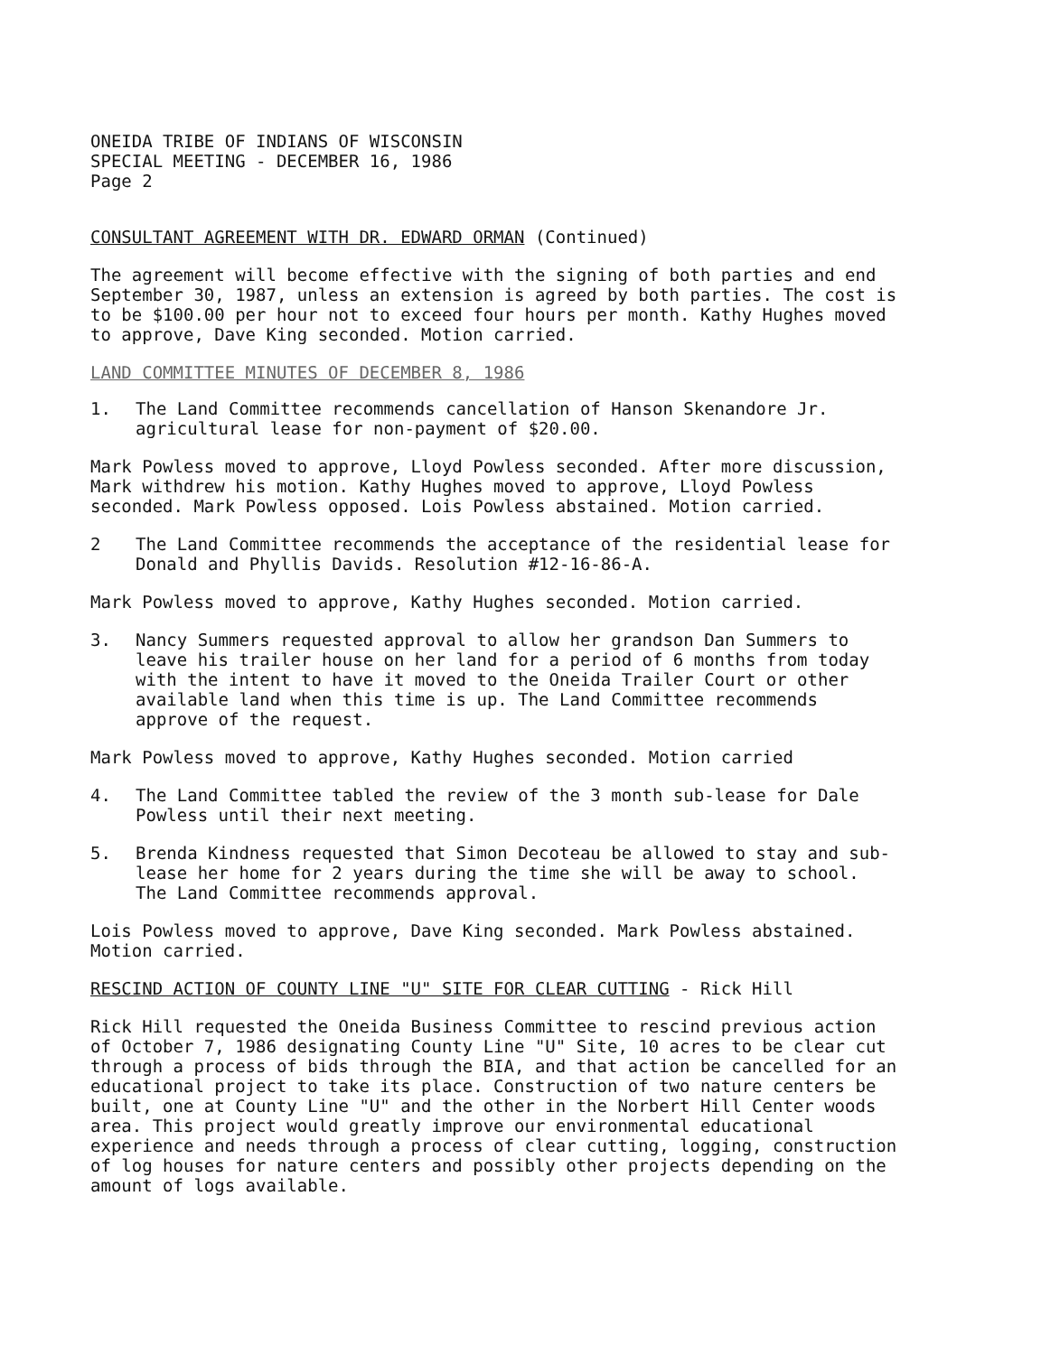ONEIDA TRIBE OF INDIANS OF WISCONSIN
SPECIAL MEETING - DECEMBER 16, 1986
Page 2
CONSULTANT AGREEMENT WITH DR. EDWARD ORMAN (Continued)
The agreement will become effective with the signing of both parties and end September 30, 1987, unless an extension is agreed by both parties. The cost is to be $100.00 per hour not to exceed four hours per month. Kathy Hughes moved to approve, Dave King seconded. Motion carried.
LAND COMMITTEE MINUTES OF DECEMBER 8, 1986
1. The Land Committee recommends cancellation of Hanson Skenandore Jr. agricultural lease for non-payment of $20.00.
Mark Powless moved to approve, Lloyd Powless seconded. After more discussion, Mark withdrew his motion. Kathy Hughes moved to approve, Lloyd Powless seconded. Mark Powless opposed. Lois Powless abstained. Motion carried.
2 The Land Committee recommends the acceptance of the residential lease for Donald and Phyllis Davids. Resolution #12-16-86-A.
Mark Powless moved to approve, Kathy Hughes seconded. Motion carried.
3. Nancy Summers requested approval to allow her grandson Dan Summers to leave his trailer house on her land for a period of 6 months from today with the intent to have it moved to the Oneida Trailer Court or other available land when this time is up. The Land Committee recommends approve of the request.
Mark Powless moved to approve, Kathy Hughes seconded. Motion carried
4. The Land Committee tabled the review of the 3 month sub-lease for Dale Powless until their next meeting.
5. Brenda Kindness requested that Simon Decoteau be allowed to stay and sub-lease her home for 2 years during the time she will be away to school. The Land Committee recommends approval.
Lois Powless moved to approve, Dave King seconded. Mark Powless abstained. Motion carried.
RESCIND ACTION OF COUNTY LINE "U" SITE FOR CLEAR CUTTING - Rick Hill
Rick Hill requested the Oneida Business Committee to rescind previous action of October 7, 1986 designating County Line "U" Site, 10 acres to be clear cut through a process of bids through the BIA, and that action be cancelled for an educational project to take its place. Construction of two nature centers be built, one at County Line "U" and the other in the Norbert Hill Center woods area. This project would greatly improve our environmental educational experience and needs through a process of clear cutting, logging, construction of log houses for nature centers and possibly other projects depending on the amount of logs available.